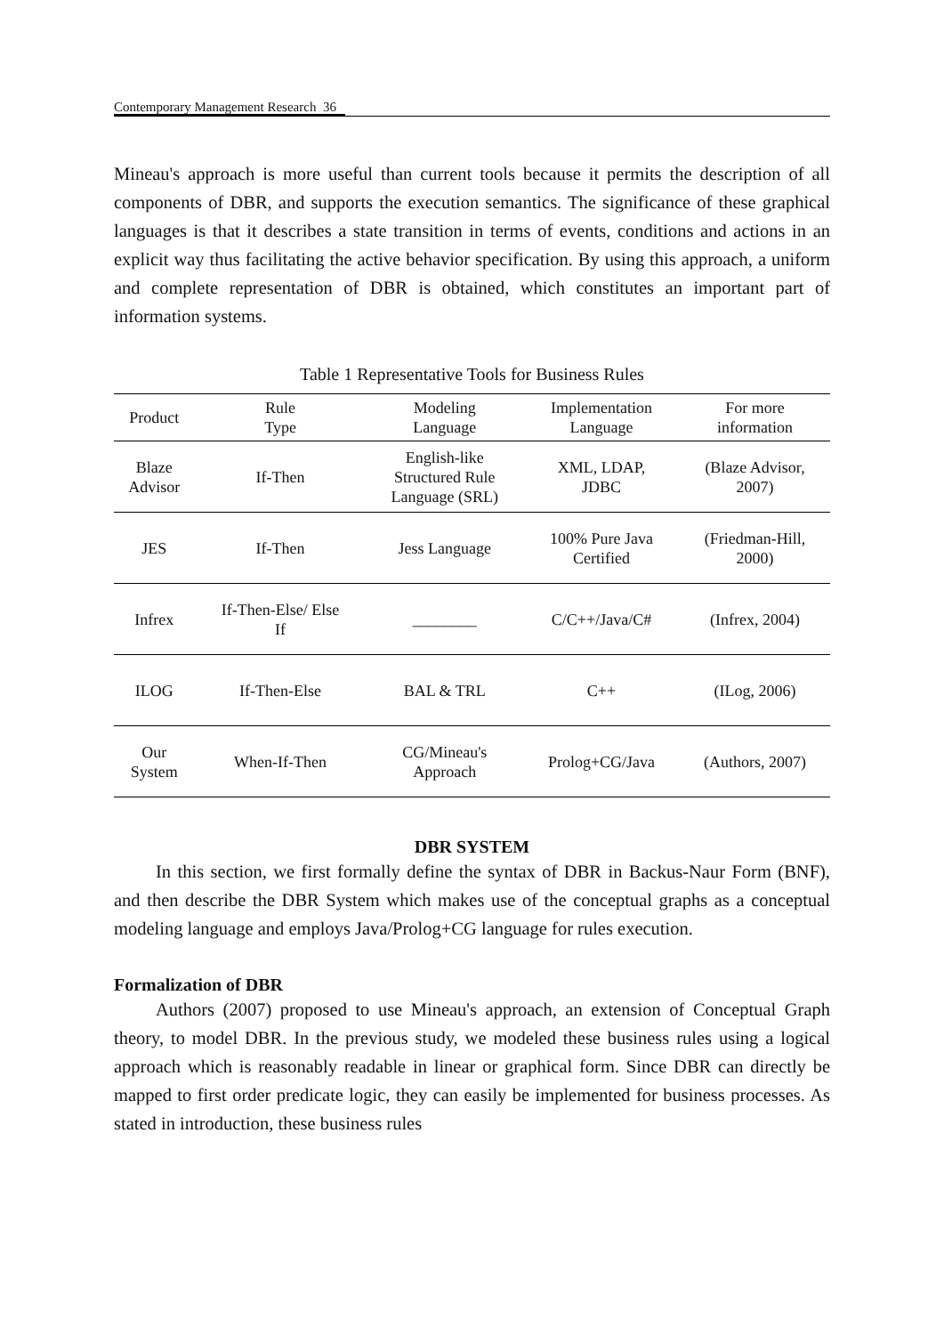Contemporary Management Research 36
Mineau's approach is more useful than current tools because it permits the description of all components of DBR, and supports the execution semantics. The significance of these graphical languages is that it describes a state transition in terms of events, conditions and actions in an explicit way thus facilitating the active behavior specification. By using this approach, a uniform and complete representation of DBR is obtained, which constitutes an important part of information systems.
Table 1 Representative Tools for Business Rules
| Product | Rule Type | Modeling Language | Implementation Language | For more information |
| --- | --- | --- | --- | --- |
| Blaze Advisor | If-Then | English-like Structured Rule Language (SRL) | XML, LDAP, JDBC | (Blaze Advisor, 2007) |
| JES | If-Then | Jess Language | 100% Pure Java Certified | (Friedman-Hill, 2000) |
| Infrex | If-Then-Else/ Else If | ________ | C/C++/Java/C# | (Infrex, 2004) |
| ILOG | If-Then-Else | BAL & TRL | C++ | (ILog, 2006) |
| Our System | When-If-Then | CG/Mineau's Approach | Prolog+CG/Java | (Authors, 2007) |
DBR SYSTEM
In this section, we first formally define the syntax of DBR in Backus-Naur Form (BNF), and then describe the DBR System which makes use of the conceptual graphs as a conceptual modeling language and employs Java/Prolog+CG language for rules execution.
Formalization of DBR
Authors (2007) proposed to use Mineau's approach, an extension of Conceptual Graph theory, to model DBR. In the previous study, we modeled these business rules using a logical approach which is reasonably readable in linear or graphical form. Since DBR can directly be mapped to first order predicate logic, they can easily be implemented for business processes. As stated in introduction, these business rules